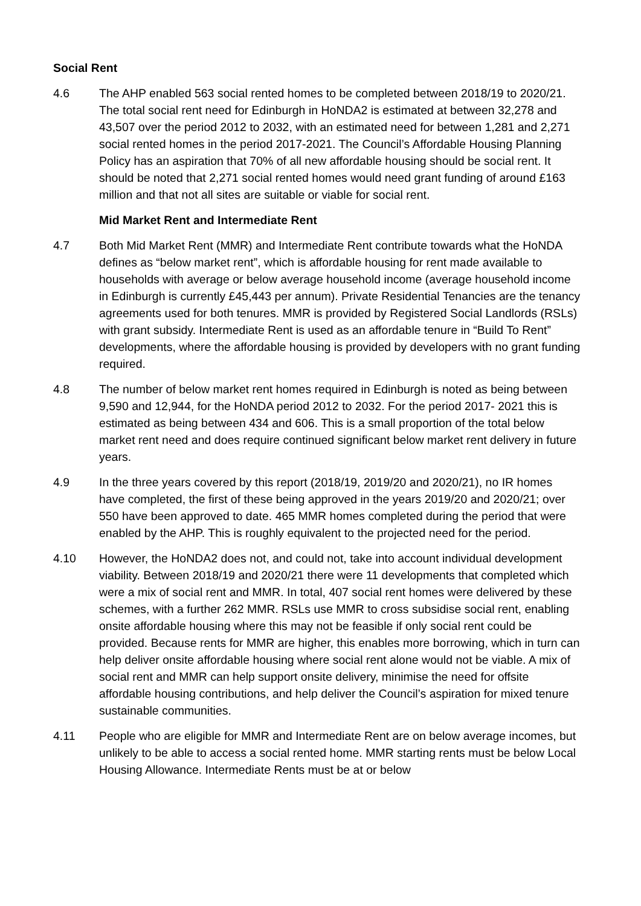Social Rent
4.6 The AHP enabled 563 social rented homes to be completed between 2018/19 to 2020/21. The total social rent need for Edinburgh in HoNDA2 is estimated at between 32,278 and 43,507 over the period 2012 to 2032, with an estimated need for between 1,281 and 2,271 social rented homes in the period 2017-2021. The Council’s Affordable Housing Planning Policy has an aspiration that 70% of all new affordable housing should be social rent. It should be noted that 2,271 social rented homes would need grant funding of around £163 million and that not all sites are suitable or viable for social rent.
Mid Market Rent and Intermediate Rent
4.7 Both Mid Market Rent (MMR) and Intermediate Rent contribute towards what the HoNDA defines as “below market rent”, which is affordable housing for rent made available to households with average or below average household income (average household income in Edinburgh is currently £45,443 per annum). Private Residential Tenancies are the tenancy agreements used for both tenures. MMR is provided by Registered Social Landlords (RSLs) with grant subsidy. Intermediate Rent is used as an affordable tenure in “Build To Rent” developments, where the affordable housing is provided by developers with no grant funding required.
4.8 The number of below market rent homes required in Edinburgh is noted as being between 9,590 and 12,944, for the HoNDA period 2012 to 2032. For the period 2017- 2021 this is estimated as being between 434 and 606. This is a small proportion of the total below market rent need and does require continued significant below market rent delivery in future years.
4.9 In the three years covered by this report (2018/19, 2019/20 and 2020/21), no IR homes have completed, the first of these being approved in the years 2019/20 and 2020/21; over 550 have been approved to date. 465 MMR homes completed during the period that were enabled by the AHP. This is roughly equivalent to the projected need for the period.
4.10 However, the HoNDA2 does not, and could not, take into account individual development viability. Between 2018/19 and 2020/21 there were 11 developments that completed which were a mix of social rent and MMR. In total, 407 social rent homes were delivered by these schemes, with a further 262 MMR. RSLs use MMR to cross subsidise social rent, enabling onsite affordable housing where this may not be feasible if only social rent could be provided. Because rents for MMR are higher, this enables more borrowing, which in turn can help deliver onsite affordable housing where social rent alone would not be viable. A mix of social rent and MMR can help support onsite delivery, minimise the need for offsite affordable housing contributions, and help deliver the Council’s aspiration for mixed tenure sustainable communities.
4.11 People who are eligible for MMR and Intermediate Rent are on below average incomes, but unlikely to be able to access a social rented home. MMR starting rents must be below Local Housing Allowance. Intermediate Rents must be at or below